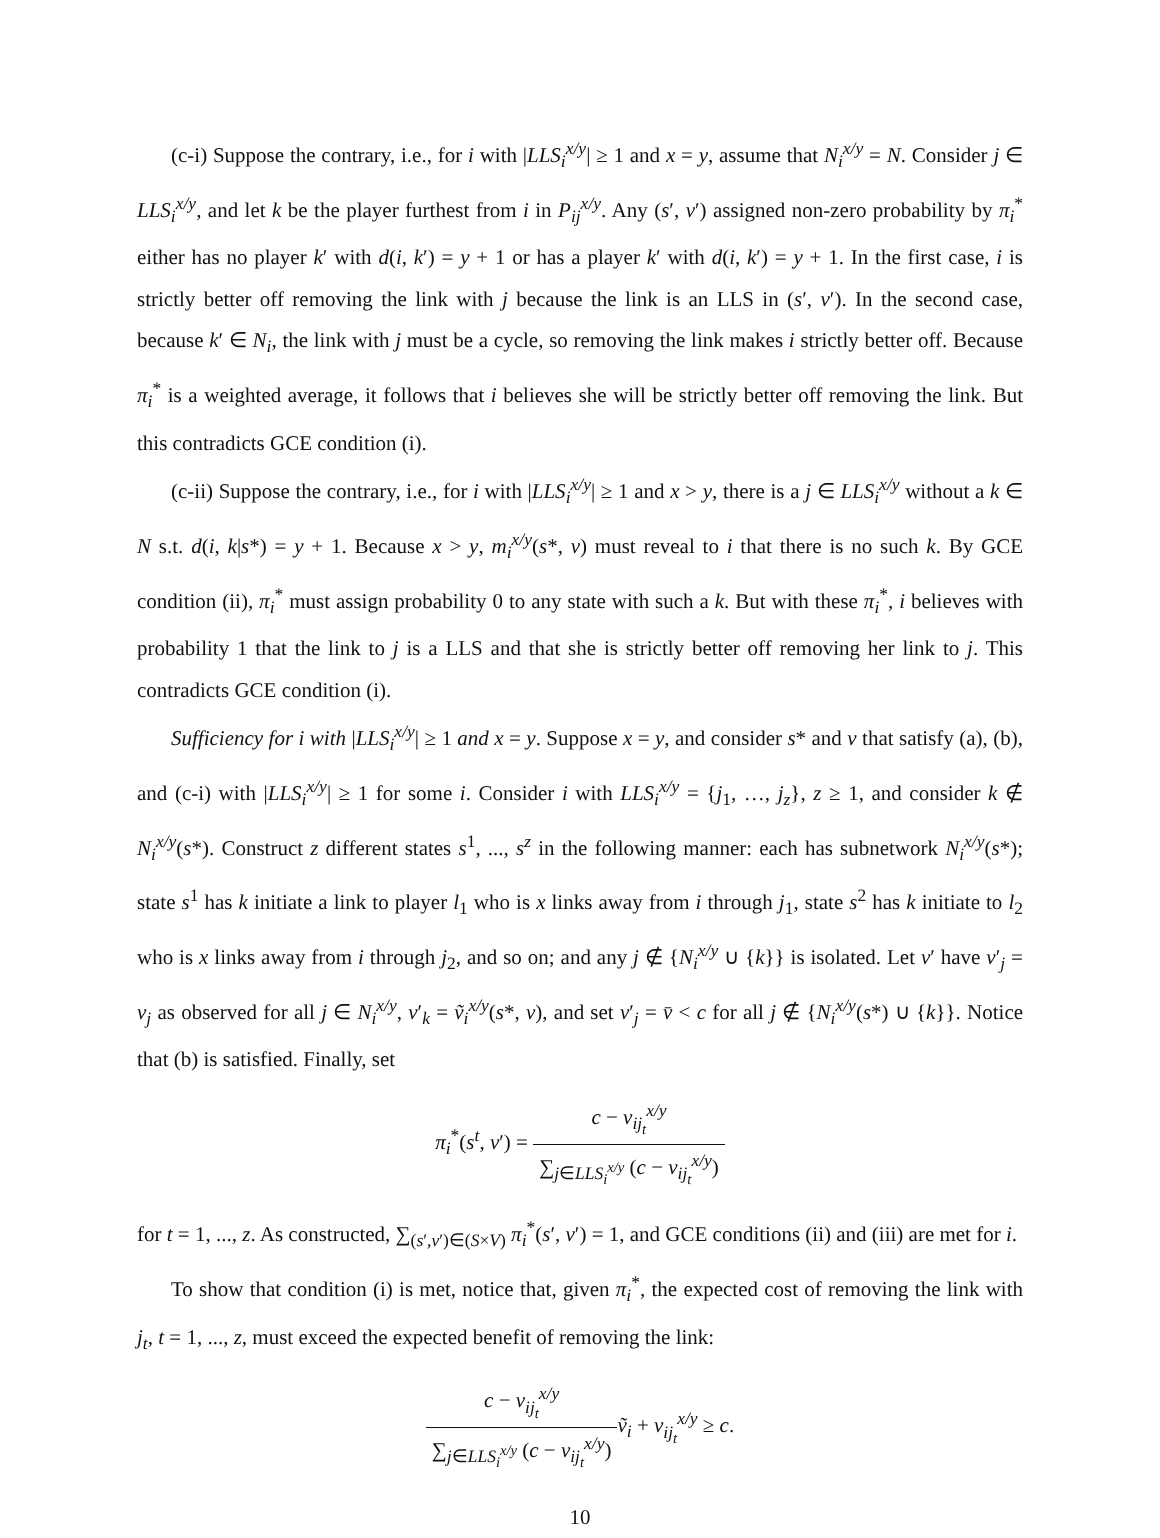(c-i) Suppose the contrary, i.e., for i with |LLS<sub>i</sub><sup>x/y</sup>| ≥ 1 and x = y, assume that N<sub>i</sub><sup>x/y</sup> = N. Consider j ∈ LLS<sub>i</sub><sup>x/y</sup>, and let k be the player furthest from i in P<sub>ij</sub><sup>x/y</sup>. Any (s′, v′) assigned non-zero probability by π<sub>i</sub><sup>*</sup> either has no player k′ with d(i, k′) = y + 1 or has a player k′ with d(i, k′) = y + 1. In the first case, i is strictly better off removing the link with j because the link is an LLS in (s′, v′). In the second case, because k′ ∈ N<sub>i</sub>, the link with j must be a cycle, so removing the link makes i strictly better off. Because π<sub>i</sub><sup>*</sup> is a weighted average, it follows that i believes she will be strictly better off removing the link. But this contradicts GCE condition (i).
(c-ii) Suppose the contrary, i.e., for i with |LLS<sub>i</sub><sup>x/y</sup>| ≥ 1 and x > y, there is a j ∈ LLS<sub>i</sub><sup>x/y</sup> without a k ∈ N s.t. d(i, k|s*) = y + 1. Because x > y, m<sub>i</sub><sup>x/y</sup>(s*, v) must reveal to i that there is no such k. By GCE condition (ii), π<sub>i</sub><sup>*</sup> must assign probability 0 to any state with such a k. But with these π<sub>i</sub><sup>*</sup>, i believes with probability 1 that the link to j is a LLS and that she is strictly better off removing her link to j. This contradicts GCE condition (i).
Sufficiency for i with |LLS<sub>i</sub><sup>x/y</sup>| ≥ 1 and x = y. Suppose x = y, and consider s* and v that satisfy (a), (b), and (c-i) with |LLS<sub>i</sub><sup>x/y</sup>| ≥ 1 for some i. Consider i with LLS<sub>i</sub><sup>x/y</sup> = {j<sub>1</sub>, …, j<sub>z</sub>}, z ≥ 1, and consider k ∉ N<sub>i</sub><sup>x/y</sup>(s*). Construct z different states s<sup>1</sup>, ..., s<sup>z</sup> in the following manner: each has subnetwork N<sub>i</sub><sup>x/y</sup>(s*); state s<sup>1</sup> has k initiate a link to player l<sub>1</sub> who is x links away from i through j<sub>1</sub>, state s<sup>2</sup> has k initiate to l<sub>2</sub> who is x links away from i through j<sub>2</sub>, and so on; and any j ∉ {N<sub>i</sub><sup>x/y</sup> ∪ {k}} is isolated. Let v′ have v′<sub>j</sub> = v<sub>j</sub> as observed for all j ∈ N<sub>i</sub><sup>x/y</sup>, v′<sub>k</sub> = ṽ<sub>i</sub><sup>x/y</sup>(s*, v), and set v′<sub>j</sub> = v̄ < c for all j ∉ {N<sub>i</sub><sup>x/y</sup>(s*) ∪ {k}}. Notice that (b) is satisfied. Finally, set
π<sub>i</sub><sup>*</sup>(s<sup>t</sup>, v′) = c − v<sub>ij<sub>t</sub></sub><sup>x/y</sup> ∑<sub>j∈LLS<sub>i</sub><sup>x/y</sup></sub> (c − v<sub>ij<sub>t</sub></sub><sup>x/y</sup>)
for t = 1, ..., z. As constructed, ∑<sub>(s′,v′)∈(S×V)</sub> π<sub>i</sub><sup>*</sup>(s′, v′) = 1, and GCE conditions (ii) and (iii) are met for i.
To show that condition (i) is met, notice that, given π<sub>i</sub><sup>*</sup>, the expected cost of removing the link with j<sub>t</sub>, t = 1, ..., z, must exceed the expected benefit of removing the link:
c − v<sub>ij<sub>t</sub></sub><sup>x/y</sup> ∑<sub>j∈LLS<sub>i</sub><sup>x/y</sup></sub> (c − v<sub>ij<sub>t</sub></sub><sup>x/y</sup>) ṽ<sub>i</sub> + v<sub>ij<sub>t</sub></sub><sup>x/y</sup> ≥ c.
10